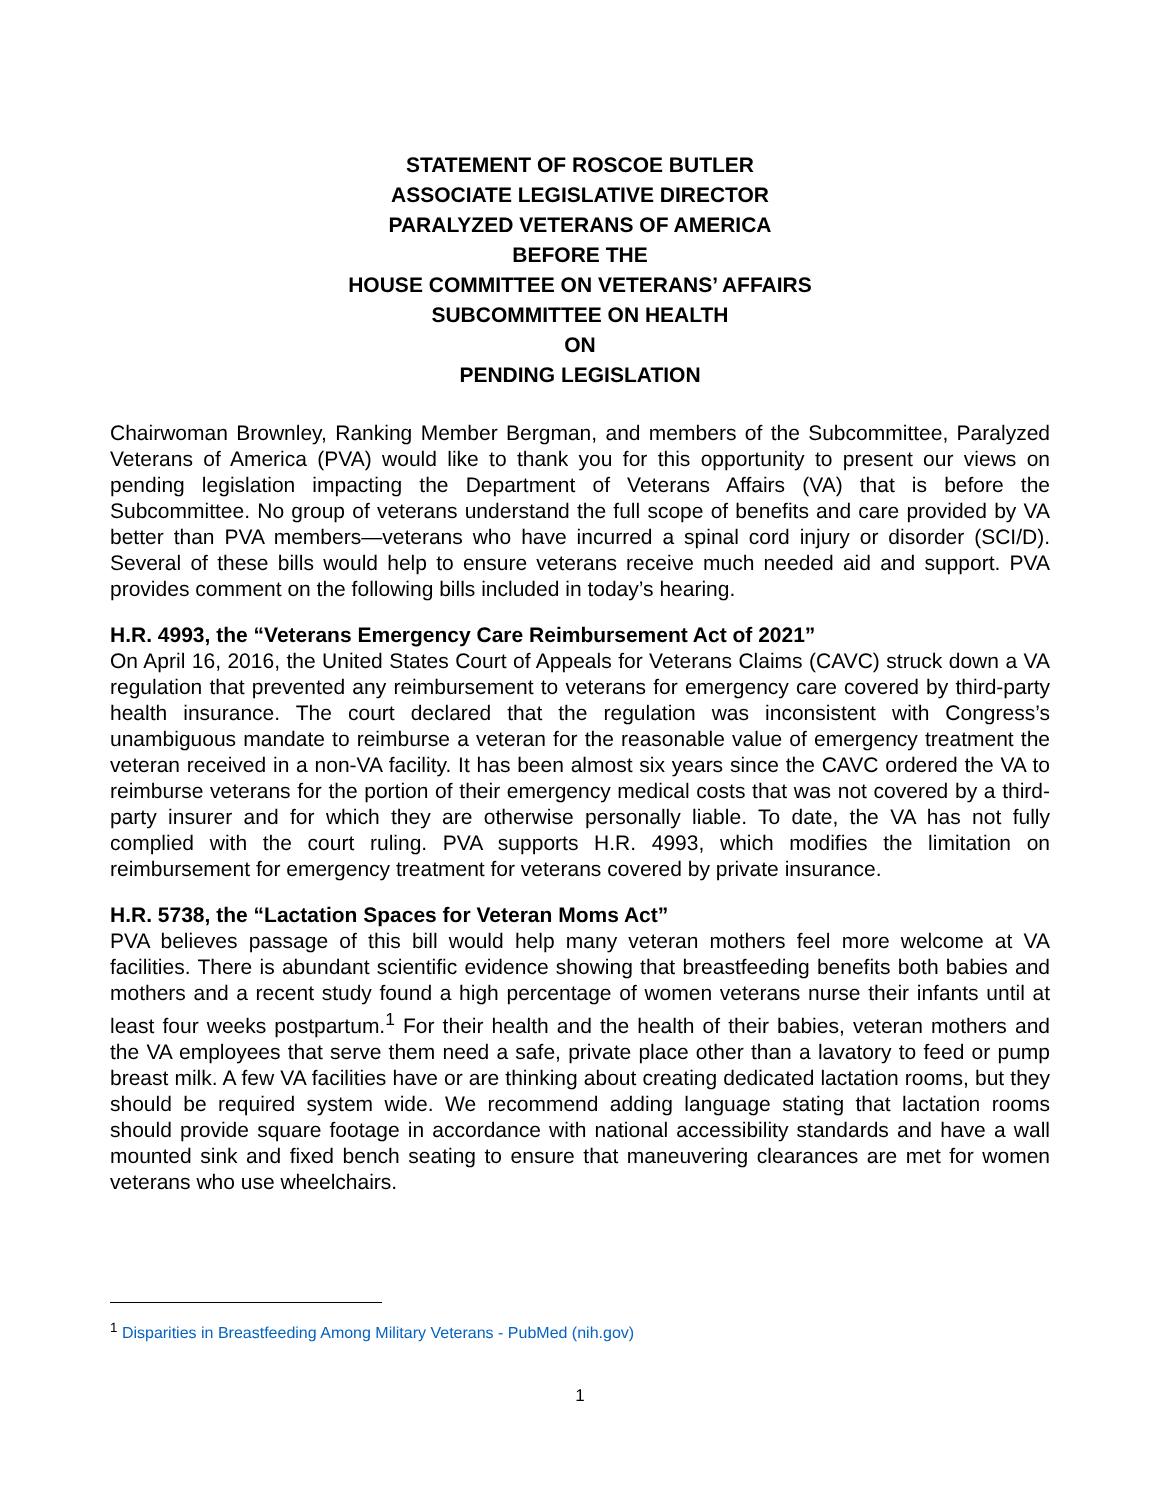STATEMENT OF ROSCOE BUTLER
ASSOCIATE LEGISLATIVE DIRECTOR
PARALYZED VETERANS OF AMERICA
BEFORE THE
HOUSE COMMITTEE ON VETERANS’ AFFAIRS
SUBCOMMITTEE ON HEALTH
ON
PENDING LEGISLATION
Chairwoman Brownley, Ranking Member Bergman, and members of the Subcommittee, Paralyzed Veterans of America (PVA) would like to thank you for this opportunity to present our views on pending legislation impacting the Department of Veterans Affairs (VA) that is before the Subcommittee. No group of veterans understand the full scope of benefits and care provided by VA better than PVA members—veterans who have incurred a spinal cord injury or disorder (SCI/D). Several of these bills would help to ensure veterans receive much needed aid and support. PVA provides comment on the following bills included in today’s hearing.
H.R. 4993, the “Veterans Emergency Care Reimbursement Act of 2021”
On April 16, 2016, the United States Court of Appeals for Veterans Claims (CAVC) struck down a VA regulation that prevented any reimbursement to veterans for emergency care covered by third-party health insurance. The court declared that the regulation was inconsistent with Congress’s unambiguous mandate to reimburse a veteran for the reasonable value of emergency treatment the veteran received in a non-VA facility. It has been almost six years since the CAVC ordered the VA to reimburse veterans for the portion of their emergency medical costs that was not covered by a third-party insurer and for which they are otherwise personally liable. To date, the VA has not fully complied with the court ruling. PVA supports H.R. 4993, which modifies the limitation on reimbursement for emergency treatment for veterans covered by private insurance.
H.R. 5738, the “Lactation Spaces for Veteran Moms Act”
PVA believes passage of this bill would help many veteran mothers feel more welcome at VA facilities. There is abundant scientific evidence showing that breastfeeding benefits both babies and mothers and a recent study found a high percentage of women veterans nurse their infants until at least four weeks postpartum.<sup>1</sup> For their health and the health of their babies, veteran mothers and the VA employees that serve them need a safe, private place other than a lavatory to feed or pump breast milk. A few VA facilities have or are thinking about creating dedicated lactation rooms, but they should be required system wide. We recommend adding language stating that lactation rooms should provide square footage in accordance with national accessibility standards and have a wall mounted sink and fixed bench seating to ensure that maneuvering clearances are met for women veterans who use wheelchairs.
<sup>1</sup> Disparities in Breastfeeding Among Military Veterans - PubMed (nih.gov)
1